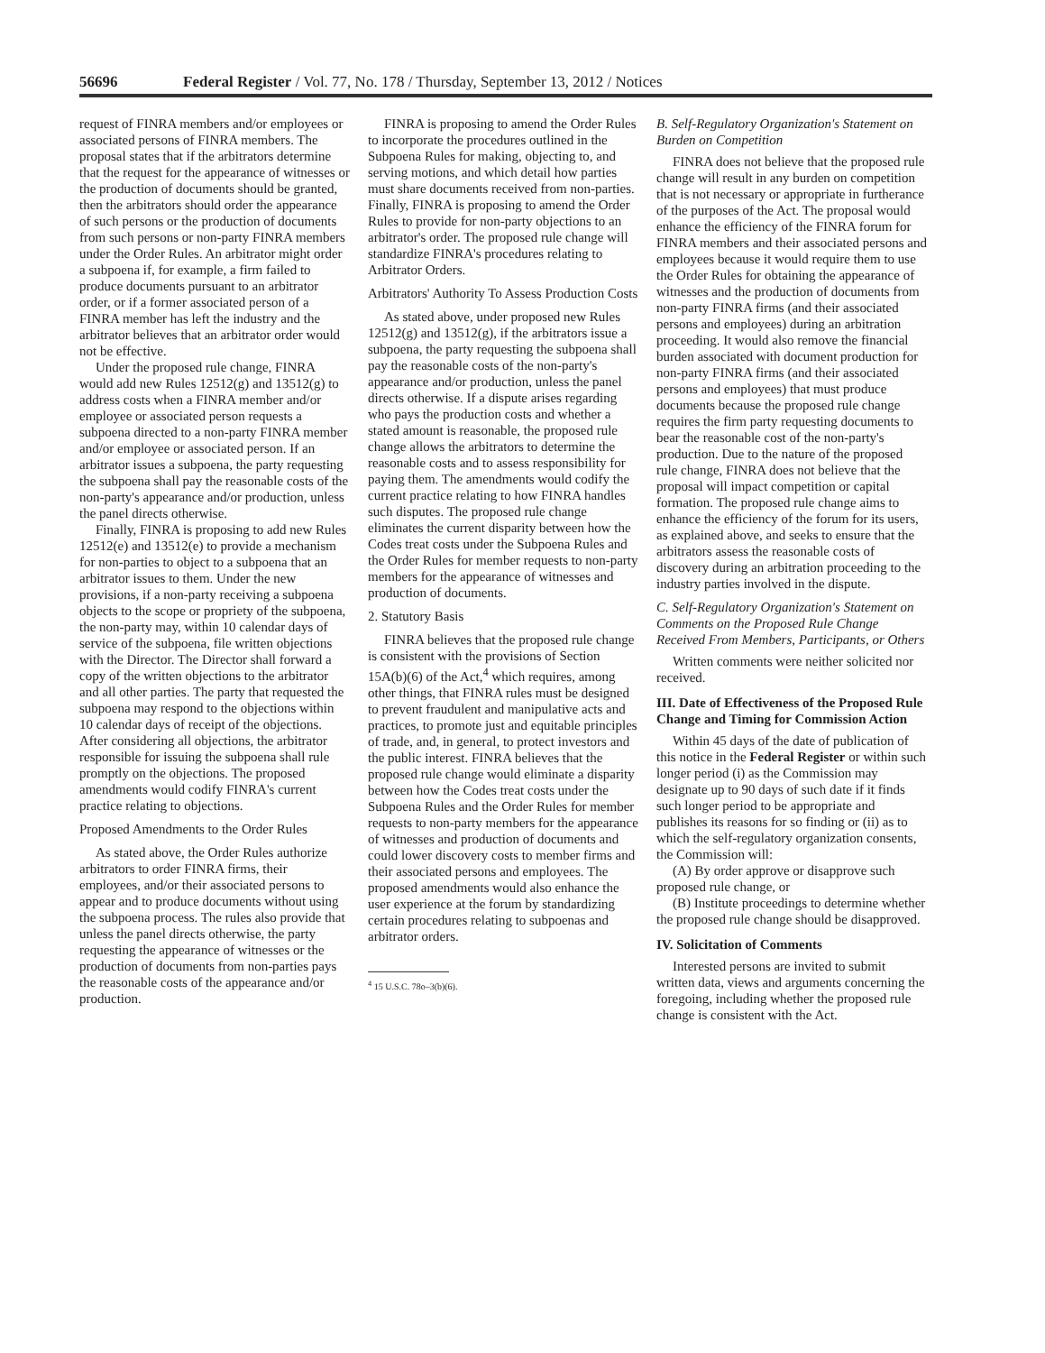56696 Federal Register / Vol. 77, No. 178 / Thursday, September 13, 2012 / Notices
request of FINRA members and/or employees or associated persons of FINRA members. The proposal states that if the arbitrators determine that the request for the appearance of witnesses or the production of documents should be granted, then the arbitrators should order the appearance of such persons or the production of documents from such persons or non-party FINRA members under the Order Rules. An arbitrator might order a subpoena if, for example, a firm failed to produce documents pursuant to an arbitrator order, or if a former associated person of a FINRA member has left the industry and the arbitrator believes that an arbitrator order would not be effective.
Under the proposed rule change, FINRA would add new Rules 12512(g) and 13512(g) to address costs when a FINRA member and/or employee or associated person requests a subpoena directed to a non-party FINRA member and/or employee or associated person. If an arbitrator issues a subpoena, the party requesting the subpoena shall pay the reasonable costs of the non-party's appearance and/or production, unless the panel directs otherwise.
Finally, FINRA is proposing to add new Rules 12512(e) and 13512(e) to provide a mechanism for non-parties to object to a subpoena that an arbitrator issues to them. Under the new provisions, if a non-party receiving a subpoena objects to the scope or propriety of the subpoena, the non-party may, within 10 calendar days of service of the subpoena, file written objections with the Director. The Director shall forward a copy of the written objections to the arbitrator and all other parties. The party that requested the subpoena may respond to the objections within 10 calendar days of receipt of the objections. After considering all objections, the arbitrator responsible for issuing the subpoena shall rule promptly on the objections. The proposed amendments would codify FINRA's current practice relating to objections.
Proposed Amendments to the Order Rules
As stated above, the Order Rules authorize arbitrators to order FINRA firms, their employees, and/or their associated persons to appear and to produce documents without using the subpoena process. The rules also provide that unless the panel directs otherwise, the party requesting the appearance of witnesses or the production of documents from non-parties pays the reasonable costs of the appearance and/or production.
FINRA is proposing to amend the Order Rules to incorporate the procedures outlined in the Subpoena Rules for making, objecting to, and serving motions, and which detail how parties must share documents received from non-parties. Finally, FINRA is proposing to amend the Order Rules to provide for non-party objections to an arbitrator's order. The proposed rule change will standardize FINRA's procedures relating to Arbitrator Orders.
Arbitrators' Authority To Assess Production Costs
As stated above, under proposed new Rules 12512(g) and 13512(g), if the arbitrators issue a subpoena, the party requesting the subpoena shall pay the reasonable costs of the non-party's appearance and/or production, unless the panel directs otherwise. If a dispute arises regarding who pays the production costs and whether a stated amount is reasonable, the proposed rule change allows the arbitrators to determine the reasonable costs and to assess responsibility for paying them. The amendments would codify the current practice relating to how FINRA handles such disputes. The proposed rule change eliminates the current disparity between how the Codes treat costs under the Subpoena Rules and the Order Rules for member requests to non-party members for the appearance of witnesses and production of documents.
2. Statutory Basis
FINRA believes that the proposed rule change is consistent with the provisions of Section 15A(b)(6) of the Act,<sup>4</sup> which requires, among other things, that FINRA rules must be designed to prevent fraudulent and manipulative acts and practices, to promote just and equitable principles of trade, and, in general, to protect investors and the public interest. FINRA believes that the proposed rule change would eliminate a disparity between how the Codes treat costs under the Subpoena Rules and the Order Rules for member requests to non-party members for the appearance of witnesses and production of documents and could lower discovery costs to member firms and their associated persons and employees. The proposed amendments would also enhance the user experience at the forum by standardizing certain procedures relating to subpoenas and arbitrator orders.
<sup>4</sup> 15 U.S.C. 78o–3(b)(6).
B. Self-Regulatory Organization's Statement on Burden on Competition
FINRA does not believe that the proposed rule change will result in any burden on competition that is not necessary or appropriate in furtherance of the purposes of the Act. The proposal would enhance the efficiency of the FINRA forum for FINRA members and their associated persons and employees because it would require them to use the Order Rules for obtaining the appearance of witnesses and the production of documents from non-party FINRA firms (and their associated persons and employees) during an arbitration proceeding. It would also remove the financial burden associated with document production for non-party FINRA firms (and their associated persons and employees) that must produce documents because the proposed rule change requires the firm party requesting documents to bear the reasonable cost of the non-party's production. Due to the nature of the proposed rule change, FINRA does not believe that the proposal will impact competition or capital formation. The proposed rule change aims to enhance the efficiency of the forum for its users, as explained above, and seeks to ensure that the arbitrators assess the reasonable costs of discovery during an arbitration proceeding to the industry parties involved in the dispute.
C. Self-Regulatory Organization's Statement on Comments on the Proposed Rule Change Received From Members, Participants, or Others
Written comments were neither solicited nor received.
III. Date of Effectiveness of the Proposed Rule Change and Timing for Commission Action
Within 45 days of the date of publication of this notice in the Federal Register or within such longer period (i) as the Commission may designate up to 90 days of such date if it finds such longer period to be appropriate and publishes its reasons for so finding or (ii) as to which the self-regulatory organization consents, the Commission will:
(A) By order approve or disapprove such proposed rule change, or
(B) Institute proceedings to determine whether the proposed rule change should be disapproved.
IV. Solicitation of Comments
Interested persons are invited to submit written data, views and arguments concerning the foregoing, including whether the proposed rule change is consistent with the Act.